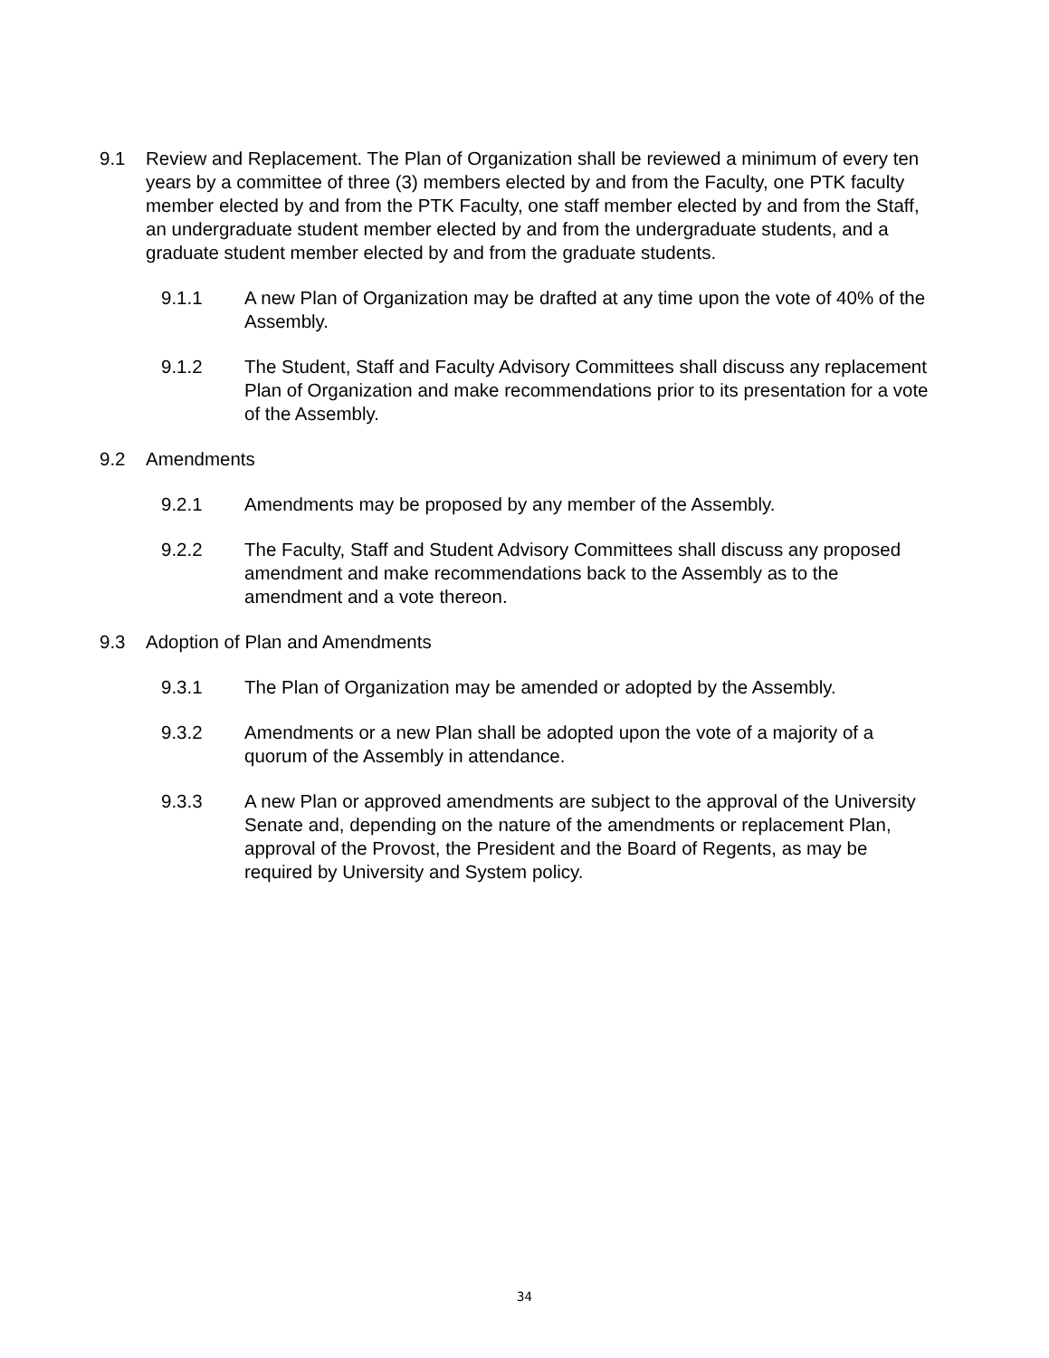9.1 Review and Replacement. The Plan of Organization shall be reviewed a minimum of every ten years by a committee of three (3) members elected by and from the Faculty, one PTK faculty member elected by and from the PTK Faculty, one staff member elected by and from the Staff, an undergraduate student member elected by and from the undergraduate students, and a graduate student member elected by and from the graduate students.
9.1.1 A new Plan of Organization may be drafted at any time upon the vote of 40% of the Assembly.
9.1.2 The Student, Staff and Faculty Advisory Committees shall discuss any replacement Plan of Organization and make recommendations prior to its presentation for a vote of the Assembly.
9.2 Amendments
9.2.1 Amendments may be proposed by any member of the Assembly.
9.2.2 The Faculty, Staff and Student Advisory Committees shall discuss any proposed amendment and make recommendations back to the Assembly as to the amendment and a vote thereon.
9.3 Adoption of Plan and Amendments
9.3.1 The Plan of Organization may be amended or adopted by the Assembly.
9.3.2 Amendments or a new Plan shall be adopted upon the vote of a majority of a quorum of the Assembly in attendance.
9.3.3 A new Plan or approved amendments are subject to the approval of the University Senate and, depending on the nature of the amendments or replacement Plan, approval of the Provost, the President and the Board of Regents, as may be required by University and System policy.
34